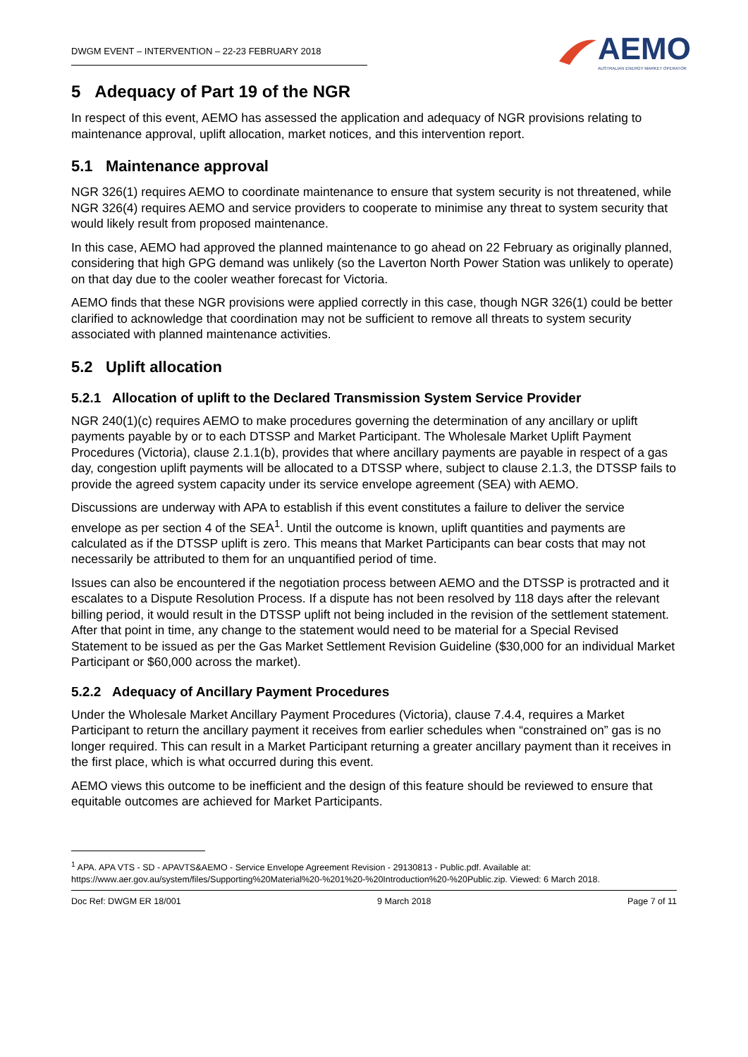DWGM EVENT – INTERVENTION – 22-23 FEBRUARY 2018
AEMO
AUSTRALIAN ENERGY MARKET OPERATOR
5 Adequacy of Part 19 of the NGR
In respect of this event, AEMO has assessed the application and adequacy of NGR provisions relating to maintenance approval, uplift allocation, market notices, and this intervention report.
5.1 Maintenance approval
NGR 326(1) requires AEMO to coordinate maintenance to ensure that system security is not threatened, while NGR 326(4) requires AEMO and service providers to cooperate to minimise any threat to system security that would likely result from proposed maintenance.
In this case, AEMO had approved the planned maintenance to go ahead on 22 February as originally planned, considering that high GPG demand was unlikely (so the Laverton North Power Station was unlikely to operate) on that day due to the cooler weather forecast for Victoria.
AEMO finds that these NGR provisions were applied correctly in this case, though NGR 326(1) could be better clarified to acknowledge that coordination may not be sufficient to remove all threats to system security associated with planned maintenance activities.
5.2 Uplift allocation
5.2.1 Allocation of uplift to the Declared Transmission System Service Provider
NGR 240(1)(c) requires AEMO to make procedures governing the determination of any ancillary or uplift payments payable by or to each DTSSP and Market Participant. The Wholesale Market Uplift Payment Procedures (Victoria), clause 2.1.1(b), provides that where ancillary payments are payable in respect of a gas day, congestion uplift payments will be allocated to a DTSSP where, subject to clause 2.1.3, the DTSSP fails to provide the agreed system capacity under its service envelope agreement (SEA) with AEMO.
Discussions are underway with APA to establish if this event constitutes a failure to deliver the service envelope as per section 4 of the SEA<sup>1</sup>. Until the outcome is known, uplift quantities and payments are calculated as if the DTSSP uplift is zero. This means that Market Participants can bear costs that may not necessarily be attributed to them for an unquantified period of time.
Issues can also be encountered if the negotiation process between AEMO and the DTSSP is protracted and it escalates to a Dispute Resolution Process. If a dispute has not been resolved by 118 days after the relevant billing period, it would result in the DTSSP uplift not being included in the revision of the settlement statement. After that point in time, any change to the statement would need to be material for a Special Revised Statement to be issued as per the Gas Market Settlement Revision Guideline ($30,000 for an individual Market Participant or $60,000 across the market).
5.2.2 Adequacy of Ancillary Payment Procedures
Under the Wholesale Market Ancillary Payment Procedures (Victoria), clause 7.4.4, requires a Market Participant to return the ancillary payment it receives from earlier schedules when “constrained on” gas is no longer required. This can result in a Market Participant returning a greater ancillary payment than it receives in the first place, which is what occurred during this event.
AEMO views this outcome to be inefficient and the design of this feature should be reviewed to ensure that equitable outcomes are achieved for Market Participants.
<sup>1</sup> APA. APA VTS - SD - APAVTS&AEMO - Service Envelope Agreement Revision - 29130813 - Public.pdf. Available at: https://www.aer.gov.au/system/files/Supporting%20Material%20-%201%20-%20Introduction%20-%20Public.zip. Viewed: 6 March 2018.
Doc Ref: DWGM ER 18/001 9 March 2018 Page 7 of 11